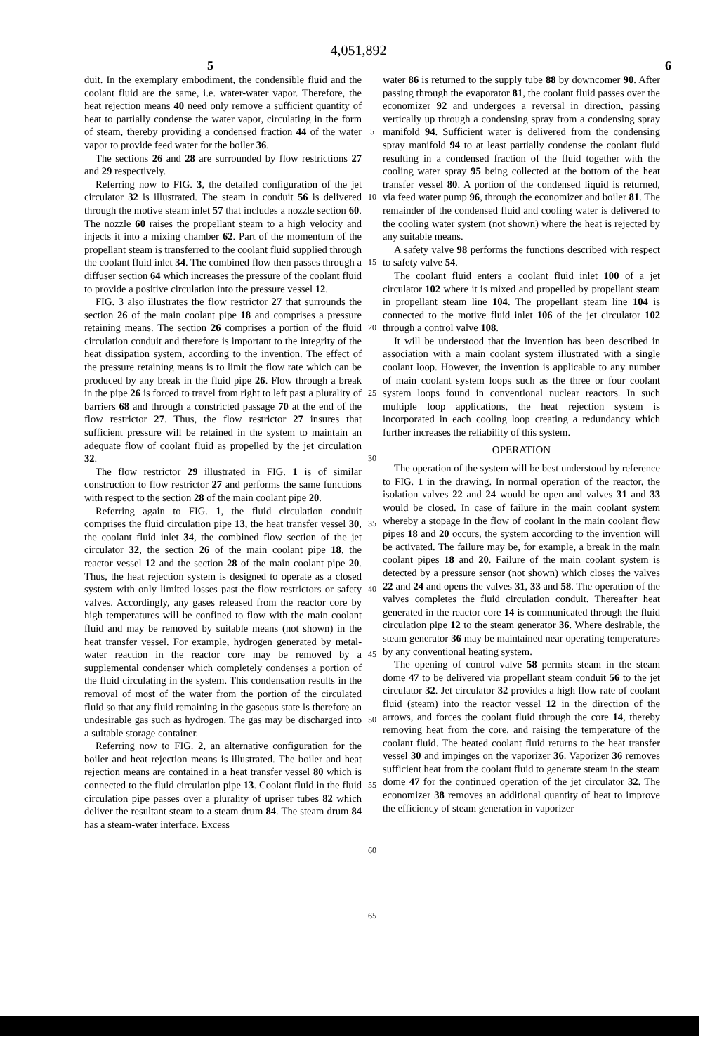4,051,892
5 6
duit. In the exemplary embodiment, the condensible fluid and the coolant fluid are the same, i.e. water-water vapor. Therefore, the heat rejection means 40 need only remove a sufficient quantity of heat to partially condense the water vapor, circulating in the form of steam, thereby providing a condensed fraction 44 of the water vapor to provide feed water for the boiler 36.
The sections 26 and 28 are surrounded by flow restrictions 27 and 29 respectively.
Referring now to FIG. 3, the detailed configuration of the jet circulator 32 is illustrated. The steam in conduit 56 is delivered through the motive steam inlet 57 that includes a nozzle section 60. The nozzle 60 raises the propellant steam to a high velocity and injects it into a mixing chamber 62. Part of the momentum of the propellant steam is transferred to the coolant fluid supplied through the coolant fluid inlet 34. The combined flow then passes through a diffuser section 64 which increases the pressure of the coolant fluid to provide a positive circulation into the pressure vessel 12.
FIG. 3 also illustrates the flow restrictor 27 that surrounds the section 26 of the main coolant pipe 18 and comprises a pressure retaining means. The section 26 comprises a portion of the fluid circulation conduit and therefore is important to the integrity of the heat dissipation system, according to the invention. The effect of the pressure retaining means is to limit the flow rate which can be produced by any break in the fluid pipe 26. Flow through a break in the pipe 26 is forced to travel from right to left past a plurality of barriers 68 and through a constricted passage 70 at the end of the flow restrictor 27. Thus, the flow restrictor 27 insures that sufficient pressure will be retained in the system to maintain an adequate flow of coolant fluid as propelled by the jet circulation 32.
The flow restrictor 29 illustrated in FIG. 1 is of similar construction to flow restrictor 27 and performs the same functions with respect to the section 28 of the main coolant pipe 20.
Referring again to FIG. 1, the fluid circulation conduit comprises the fluid circulation pipe 13, the heat transfer vessel 30, the coolant fluid inlet 34, the combined flow section of the jet circulator 32, the section 26 of the main coolant pipe 18, the reactor vessel 12 and the section 28 of the main coolant pipe 20. Thus, the heat rejection system is designed to operate as a closed system with only limited losses past the flow restrictors or safety valves. Accordingly, any gases released from the reactor core by high temperatures will be confined to flow with the main coolant fluid and may be removed by suitable means (not shown) in the heat transfer vessel. For example, hydrogen generated by metal-water reaction in the reactor core may be removed by a supplemental condenser which completely condenses a portion of the fluid circulating in the system. This condensation results in the removal of most of the water from the portion of the circulated fluid so that any fluid remaining in the gaseous state is therefore an undesirable gas such as hydrogen. The gas may be discharged into a suitable storage container.
Referring now to FIG. 2, an alternative configuration for the boiler and heat rejection means is illustrated. The boiler and heat rejection means are contained in a heat transfer vessel 80 which is connected to the fluid circulation pipe 13. Coolant fluid in the fluid circulation pipe passes over a plurality of upriser tubes 82 which deliver the resultant steam to a steam drum 84. The steam drum 84 has a steam-water interface. Excess
5
10
15
20
25
30
35
40
45
50
55
60
65
water 86 is returned to the supply tube 88 by downcomer 90. After passing through the evaporator 81, the coolant fluid passes over the economizer 92 and undergoes a reversal in direction, passing vertically up through a condensing spray from a condensing spray manifold 94. Sufficient water is delivered from the condensing spray manifold 94 to at least partially condense the coolant fluid resulting in a condensed fraction of the fluid together with the cooling water spray 95 being collected at the bottom of the heat transfer vessel 80. A portion of the condensed liquid is returned, via feed water pump 96, through the economizer and boiler 81. The remainder of the condensed fluid and cooling water is delivered to the cooling water system (not shown) where the heat is rejected by any suitable means.
A safety valve 98 performs the functions described with respect to safety valve 54.
The coolant fluid enters a coolant fluid inlet 100 of a jet circulator 102 where it is mixed and propelled by propellant steam in propellant steam line 104. The propellant steam line 104 is connected to the motive fluid inlet 106 of the jet circulator 102 through a control valve 108.
It will be understood that the invention has been described in association with a main coolant system illustrated with a single coolant loop. However, the invention is applicable to any number of main coolant system loops such as the three or four coolant system loops found in conventional nuclear reactors. In such multiple loop applications, the heat rejection system is incorporated in each cooling loop creating a redundancy which further increases the reliability of this system.
OPERATION
The operation of the system will be best understood by reference to FIG. 1 in the drawing. In normal operation of the reactor, the isolation valves 22 and 24 would be open and valves 31 and 33 would be closed. In case of failure in the main coolant system whereby a stopage in the flow of coolant in the main coolant flow pipes 18 and 20 occurs, the system according to the invention will be activated. The failure may be, for example, a break in the main coolant pipes 18 and 20. Failure of the main coolant system is detected by a pressure sensor (not shown) which closes the valves 22 and 24 and opens the valves 31, 33 and 58. The operation of the valves completes the fluid circulation conduit. Thereafter heat generated in the reactor core 14 is communicated through the fluid circulation pipe 12 to the steam generator 36. Where desirable, the steam generator 36 may be maintained near operating temperatures by any conventional heating system.
The opening of control valve 58 permits steam in the steam dome 47 to be delivered via propellant steam conduit 56 to the jet circulator 32. Jet circulator 32 provides a high flow rate of coolant fluid (steam) into the reactor vessel 12 in the direction of the arrows, and forces the coolant fluid through the core 14, thereby removing heat from the core, and raising the temperature of the coolant fluid. The heated coolant fluid returns to the heat transfer vessel 30 and impinges on the vaporizer 36. Vaporizer 36 removes sufficient heat from the coolant fluid to generate steam in the steam dome 47 for the continued operation of the jet circulator 32. The economizer 38 removes an additional quantity of heat to improve the efficiency of steam generation in vaporizer